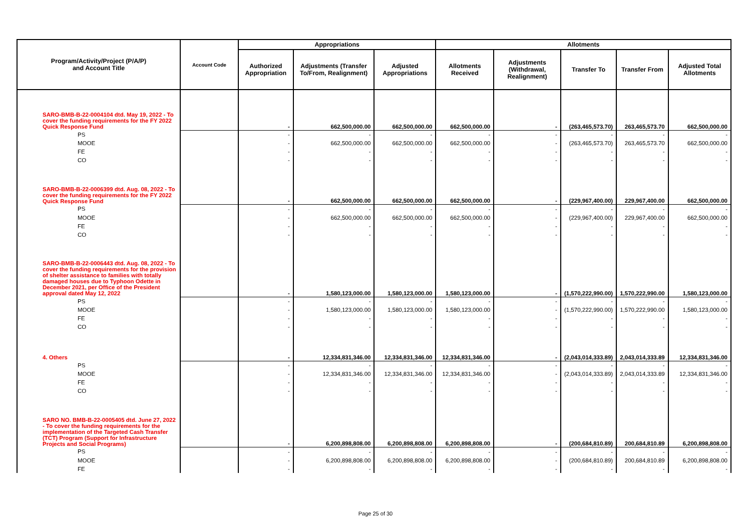| Program/Activity/Project (P/A/P) and Account Title | Account Code | Appropriations | | | Allotments | | | | |
| --- | --- | --- | --- | --- | --- | --- | --- | --- | --- |
| | | Authorized Appropriation | Adjustments (Transfer To/From, Realignment) | Adjusted Appropriations | Allotments Received | Adjustments (Withdrawal, Realignment) | Transfer To | Transfer From | Adjusted Total Allotments |
| SARO-BMB-B-22-0004104 dtd. May 19, 2022 - To cover the funding requirements for the FY 2022 Quick Response Fund | | - | 662,500,000.00 | 662,500,000.00 | 662,500,000.00 | - | (263,465,573.70) | 263,465,573.70 | 662,500,000.00 |
| PS | | - | - | - | - | - | - | - | - |
| MOOE | | - | 662,500,000.00 | 662,500,000.00 | 662,500,000.00 | - | (263,465,573.70) | 263,465,573.70 | 662,500,000.00 |
| FE | | - | - | - | - | - | - | - | - |
| CO | | - | - | - | - | - | - | - | - |
| SARO-BMB-B-22-0006399 dtd. Aug. 08, 2022 - To cover the funding requirements for the FY 2022 Quick Response Fund | | - | 662,500,000.00 | 662,500,000.00 | 662,500,000.00 | - | (229,967,400.00) | 229,967,400.00 | 662,500,000.00 |
| PS | | - | - | - | - | - | - | - | - |
| MOOE | | - | 662,500,000.00 | 662,500,000.00 | 662,500,000.00 | - | (229,967,400.00) | 229,967,400.00 | 662,500,000.00 |
| FE | | - | - | - | - | - | - | - | - |
| CO | | - | - | - | - | - | - | - | - |
| SARO-BMB-B-22-0006443 dtd. Aug. 08, 2022 - To cover the funding requirements for the provision of shelter assistance to families with totally damaged houses due to Typhoon Odette in December 2021, per Office of the President approval dated May 12, 2022 | | - | 1,580,123,000.00 | 1,580,123,000.00 | 1,580,123,000.00 | - | (1,570,222,990.00) | 1,570,222,990.00 | 1,580,123,000.00 |
| PS | | - | - | - | - | - | - | - | - |
| MOOE | | - | 1,580,123,000.00 | 1,580,123,000.00 | 1,580,123,000.00 | - | (1,570,222,990.00) | 1,570,222,990.00 | 1,580,123,000.00 |
| FE | | - | - | - | - | - | - | - | - |
| CO | | - | - | - | - | - | - | - | - |
| 4. Others | | - | 12,334,831,346.00 | 12,334,831,346.00 | 12,334,831,346.00 | - | (2,043,014,333.89) | 2,043,014,333.89 | 12,334,831,346.00 |
| PS | | - | - | - | - | - | - | - | - |
| MOOE | | - | 12,334,831,346.00 | 12,334,831,346.00 | 12,334,831,346.00 | - | (2,043,014,333.89) | 2,043,014,333.89 | 12,334,831,346.00 |
| FE | | - | - | - | - | - | - | - | - |
| CO | | - | - | - | - | - | - | - | - |
| SARO NO. BMB-B-22-0005405 dtd. June 27, 2022 - To cover the funding requirements for the implementation of the Targeted Cash Transfer (TCT) Program (Support for Infrastructure Projects and Social Programs) | | - | 6,200,898,808.00 | 6,200,898,808.00 | 6,200,898,808.00 | - | (200,684,810.89) | 200,684,810.89 | 6,200,898,808.00 |
| PS | | - | - | - | - | - | - | - | - |
| MOOE | | - | 6,200,898,808.00 | 6,200,898,808.00 | 6,200,898,808.00 | - | (200,684,810.89) | 200,684,810.89 | 6,200,898,808.00 |
| FE | | - | - | - | - | - | - | - | - |
Page 25 of 30